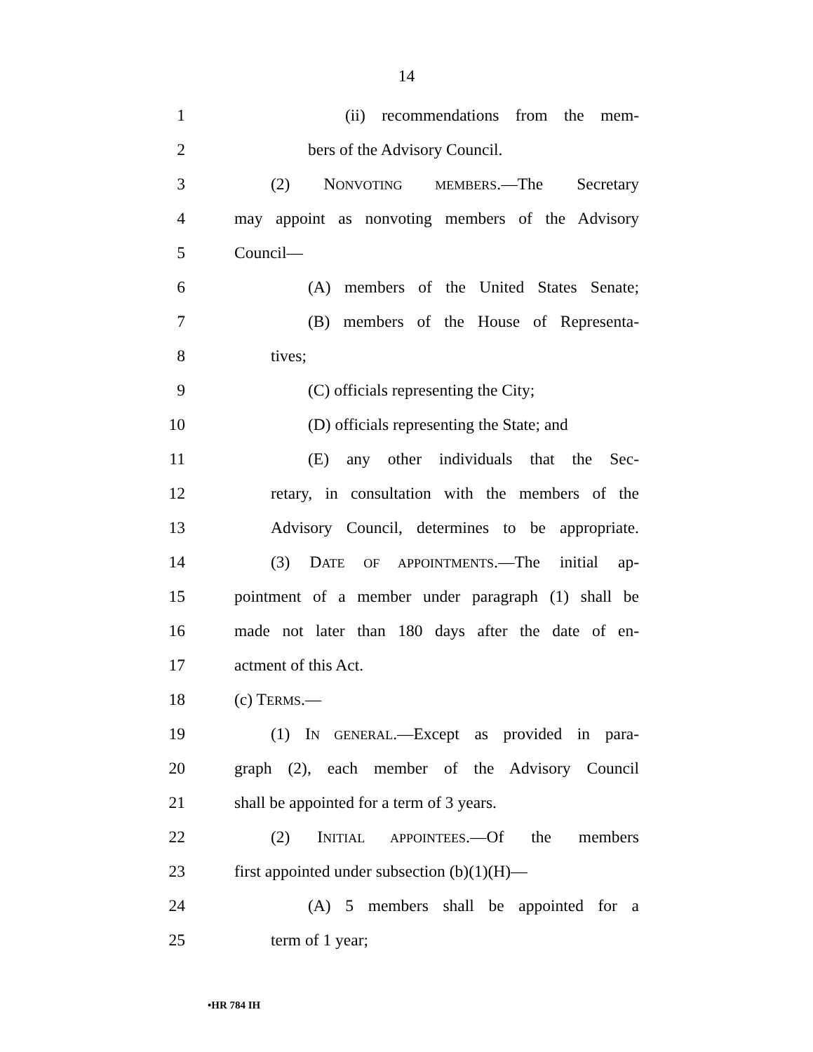14
1 (ii) recommendations from the mem-
2 bers of the Advisory Council.
3 (2) NONVOTING MEMBERS.—The Secretary
4 may appoint as nonvoting members of the Advisory
5 Council—
6 (A) members of the United States Senate;
7 (B) members of the House of Representa-
8 tives;
9 (C) officials representing the City;
10 (D) officials representing the State; and
11 (E) any other individuals that the Sec-
12 retary, in consultation with the members of the
13 Advisory Council, determines to be appropriate.
14 (3) DATE OF APPOINTMENTS.—The initial ap-
15 pointment of a member under paragraph (1) shall be
16 made not later than 180 days after the date of en-
17 actment of this Act.
18 (c) TERMS.—
19 (1) IN GENERAL.—Except as provided in para-
20 graph (2), each member of the Advisory Council
21 shall be appointed for a term of 3 years.
22 (2) INITIAL APPOINTEES.—Of the members
23 first appointed under subsection (b)(1)(H)—
24 (A) 5 members shall be appointed for a
25 term of 1 year;
•HR 784 IH